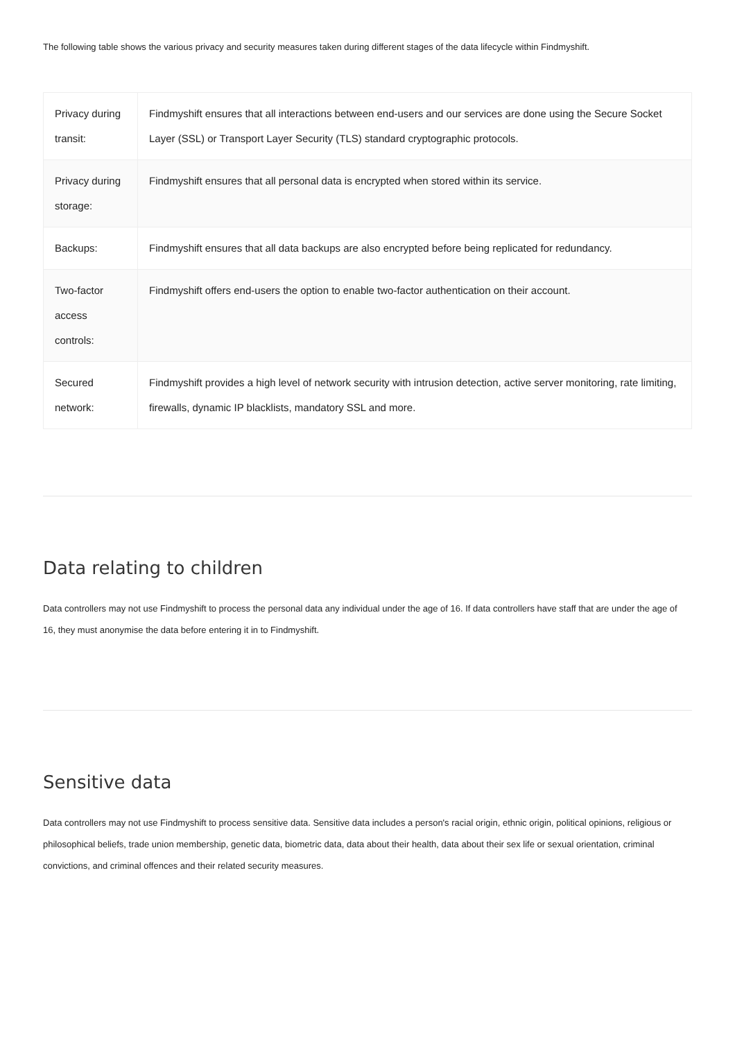The following table shows the various privacy and security measures taken during different stages of the data lifecycle within Findmyshift.
| Privacy during transit: | Findmyshift ensures that all interactions between end-users and our services are done using the Secure Socket Layer (SSL) or Transport Layer Security (TLS) standard cryptographic protocols. |
| Privacy during storage: | Findmyshift ensures that all personal data is encrypted when stored within its service. |
| Backups: | Findmyshift ensures that all data backups are also encrypted before being replicated for redundancy. |
| Two-factor access controls: | Findmyshift offers end-users the option to enable two-factor authentication on their account. |
| Secured network: | Findmyshift provides a high level of network security with intrusion detection, active server monitoring, rate limiting, firewalls, dynamic IP blacklists, mandatory SSL and more. |
Data relating to children
Data controllers may not use Findmyshift to process the personal data any individual under the age of 16. If data controllers have staff that are under the age of 16, they must anonymise the data before entering it in to Findmyshift.
Sensitive data
Data controllers may not use Findmyshift to process sensitive data. Sensitive data includes a person's racial origin, ethnic origin, political opinions, religious or philosophical beliefs, trade union membership, genetic data, biometric data, data about their health, data about their sex life or sexual orientation, criminal convictions, and criminal offences and their related security measures.